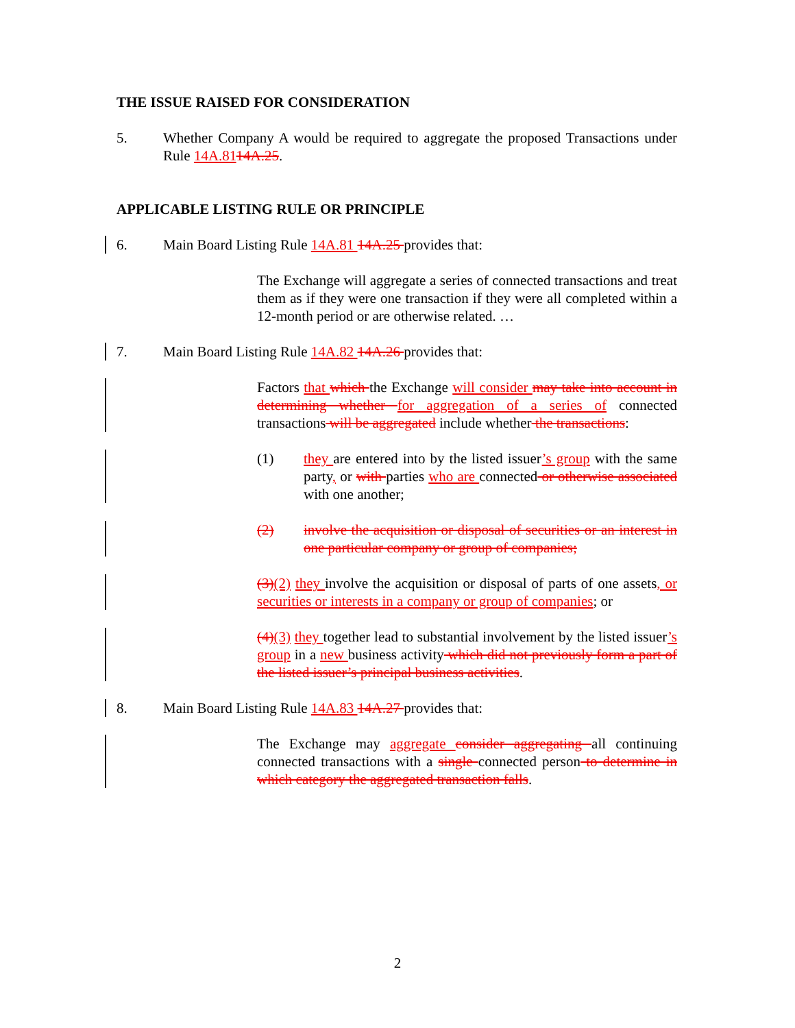THE ISSUE RAISED FOR CONSIDERATION
5. Whether Company A would be required to aggregate the proposed Transactions under Rule 14A.8114A.25.
APPLICABLE LISTING RULE OR PRINCIPLE
6. Main Board Listing Rule 14A.81 14A.25 provides that:
The Exchange will aggregate a series of connected transactions and treat them as if they were one transaction if they were all completed within a 12-month period or are otherwise related. …
7. Main Board Listing Rule 14A.82 14A.26 provides that:
Factors that which the Exchange will consider may take into account in determining whether for aggregation of a series of connected transactions will be aggregated include whether the transactions:
(1) they are entered into by the listed issuer’s group with the same party, or with parties who are connected or otherwise associated with one another;
(2) involve the acquisition or disposal of securities or an interest in one particular company or group of companies;
(3)(2) they involve the acquisition or disposal of parts of one assets, or securities or interests in a company or group of companies; or
(4)(3) they together lead to substantial involvement by the listed issuer’s group in a new business activity which did not previously form a part of the listed issuer’s principal business activities.
8. Main Board Listing Rule 14A.83 14A.27 provides that:
The Exchange may aggregate consider aggregating all continuing connected transactions with a single connected person to determine in which category the aggregated transaction falls.
2